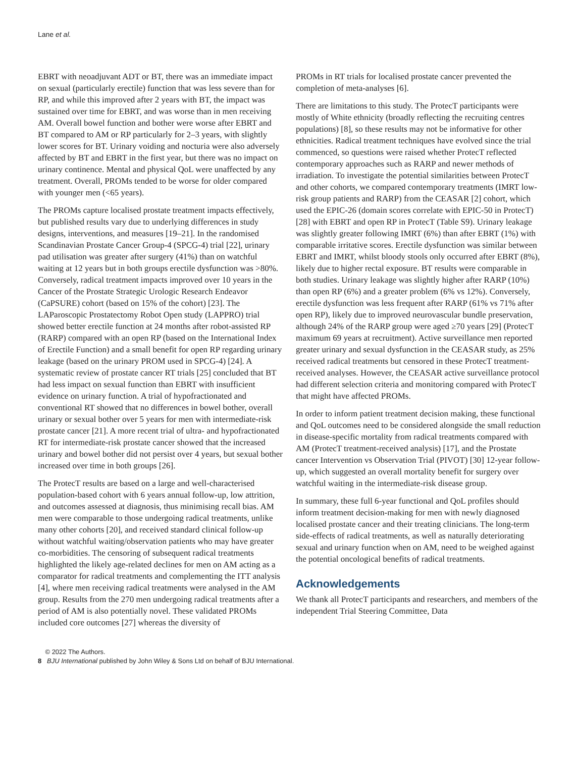Lane et al.
EBRT with neoadjuvant ADT or BT, there was an immediate impact on sexual (particularly erectile) function that was less severe than for RP, and while this improved after 2 years with BT, the impact was sustained over time for EBRT, and was worse than in men receiving AM. Overall bowel function and bother were worse after EBRT and BT compared to AM or RP particularly for 2–3 years, with slightly lower scores for BT. Urinary voiding and nocturia were also adversely affected by BT and EBRT in the first year, but there was no impact on urinary continence. Mental and physical QoL were unaffected by any treatment. Overall, PROMs tended to be worse for older compared with younger men (<65 years).
The PROMs capture localised prostate treatment impacts effectively, but published results vary due to underlying differences in study designs, interventions, and measures [19–21]. In the randomised Scandinavian Prostate Cancer Group-4 (SPCG-4) trial [22], urinary pad utilisation was greater after surgery (41%) than on watchful waiting at 12 years but in both groups erectile dysfunction was >80%. Conversely, radical treatment impacts improved over 10 years in the Cancer of the Prostate Strategic Urologic Research Endeavor (CaPSURE) cohort (based on 15% of the cohort) [23]. The LAParoscopic Prostatectomy Robot Open study (LAPPRO) trial showed better erectile function at 24 months after robot-assisted RP (RARP) compared with an open RP (based on the International Index of Erectile Function) and a small benefit for open RP regarding urinary leakage (based on the urinary PROM used in SPCG-4) [24]. A systematic review of prostate cancer RT trials [25] concluded that BT had less impact on sexual function than EBRT with insufficient evidence on urinary function. A trial of hypofractionated and conventional RT showed that no differences in bowel bother, overall urinary or sexual bother over 5 years for men with intermediate-risk prostate cancer [21]. A more recent trial of ultra- and hypofractionated RT for intermediate-risk prostate cancer showed that the increased urinary and bowel bother did not persist over 4 years, but sexual bother increased over time in both groups [26].
The ProtecT results are based on a large and well-characterised population-based cohort with 6 years annual follow-up, low attrition, and outcomes assessed at diagnosis, thus minimising recall bias. AM men were comparable to those undergoing radical treatments, unlike many other cohorts [20], and received standard clinical follow-up without watchful waiting/observation patients who may have greater co-morbidities. The censoring of subsequent radical treatments highlighted the likely age-related declines for men on AM acting as a comparator for radical treatments and complementing the ITT analysis [4], where men receiving radical treatments were analysed in the AM group. Results from the 270 men undergoing radical treatments after a period of AM is also potentially novel. These validated PROMs included core outcomes [27] whereas the diversity of
PROMs in RT trials for localised prostate cancer prevented the completion of meta-analyses [6].
There are limitations to this study. The ProtecT participants were mostly of White ethnicity (broadly reflecting the recruiting centres populations) [8], so these results may not be informative for other ethnicities. Radical treatment techniques have evolved since the trial commenced, so questions were raised whether ProtecT reflected contemporary approaches such as RARP and newer methods of irradiation. To investigate the potential similarities between ProtecT and other cohorts, we compared contemporary treatments (IMRT low-risk group patients and RARP) from the CEASAR [2] cohort, which used the EPIC-26 (domain scores correlate with EPIC-50 in ProtecT) [28] with EBRT and open RP in ProtecT (Table S9). Urinary leakage was slightly greater following IMRT (6%) than after EBRT (1%) with comparable irritative scores. Erectile dysfunction was similar between EBRT and IMRT, whilst bloody stools only occurred after EBRT (8%), likely due to higher rectal exposure. BT results were comparable in both studies. Urinary leakage was slightly higher after RARP (10%) than open RP (6%) and a greater problem (6% vs 12%). Conversely, erectile dysfunction was less frequent after RARP (61% vs 71% after open RP), likely due to improved neurovascular bundle preservation, although 24% of the RARP group were aged ≥70 years [29] (ProtecT maximum 69 years at recruitment). Active surveillance men reported greater urinary and sexual dysfunction in the CEASAR study, as 25% received radical treatments but censored in these ProtecT treatment-received analyses. However, the CEASAR active surveillance protocol had different selection criteria and monitoring compared with ProtecT that might have affected PROMs.
In order to inform patient treatment decision making, these functional and QoL outcomes need to be considered alongside the small reduction in disease-specific mortality from radical treatments compared with AM (ProtecT treatment-received analysis) [17], and the Prostate cancer Intervention vs Observation Trial (PIVOT) [30] 12-year follow-up, which suggested an overall mortality benefit for surgery over watchful waiting in the intermediate-risk disease group.
In summary, these full 6-year functional and QoL profiles should inform treatment decision-making for men with newly diagnosed localised prostate cancer and their treating clinicians. The long-term side-effects of radical treatments, as well as naturally deteriorating sexual and urinary function when on AM, need to be weighed against the potential oncological benefits of radical treatments.
Acknowledgements
We thank all ProtecT participants and researchers, and members of the independent Trial Steering Committee, Data
© 2022 The Authors.
8 BJU International published by John Wiley & Sons Ltd on behalf of BJU International.